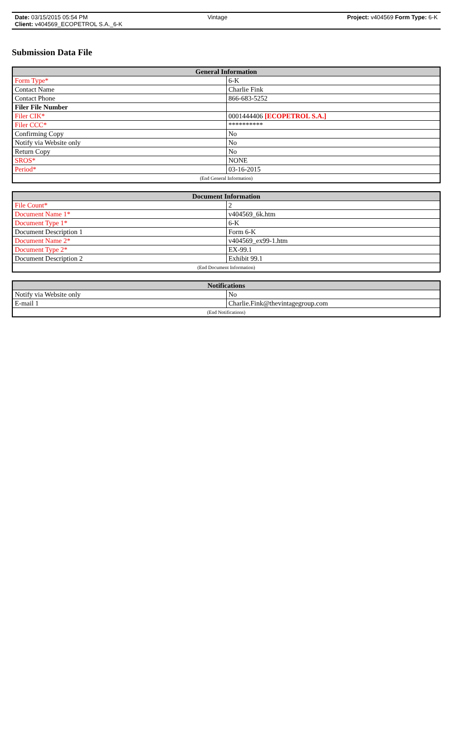Date: 03/15/2015 05:54 PM Vintage Project: v404569 Form Type: 6-K
Client: v404569_ECOPETROL S.A._6-K
Submission Data File
| General Information | |
| --- | --- |
| Form Type* | 6-K |
| Contact Name | Charlie Fink |
| Contact Phone | 866-683-5252 |
| Filer File Number | |
| Filer CIK* | 0001444406 [ECOPETROL S.A.] |
| Filer CCC* | ********** |
| Confirming Copy | No |
| Notify via Website only | No |
| Return Copy | No |
| SROS* | NONE |
| Period* | 03-16-2015 |
| (End General Information) | |
| Document Information | |
| --- | --- |
| File Count* | 2 |
| Document Name 1* | v404569_6k.htm |
| Document Type 1* | 6-K |
| Document Description 1 | Form 6-K |
| Document Name 2* | v404569_ex99-1.htm |
| Document Type 2* | EX-99.1 |
| Document Description 2 | Exhibit 99.1 |
| (End Document Information) | |
| Notifications | |
| --- | --- |
| Notify via Website only | No |
| E-mail 1 | Charlie.Fink@thevintagegroup.com |
| (End Notifications) | |